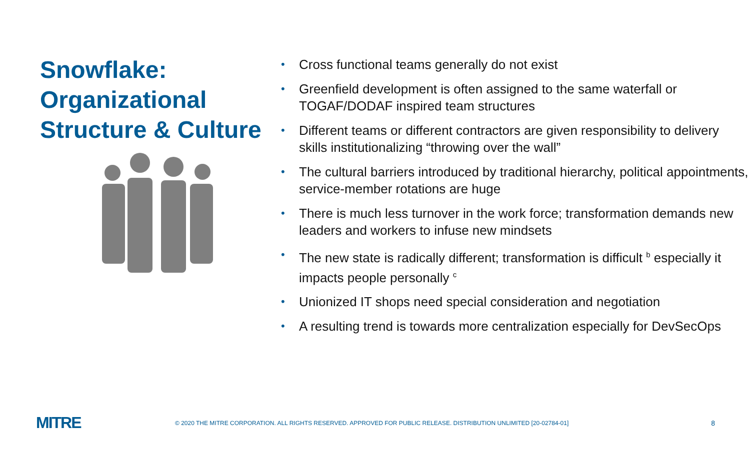Snowflake: Organizational Structure & Culture
• Cross functional teams generally do not exist
• Greenfield development is often assigned to the same waterfall or TOGAF/DODAF inspired team structures
• Different teams or different contractors are given responsibility to delivery skills institutionalizing “throwing over the wall”
• The cultural barriers introduced by traditional hierarchy, political appointments, service-member rotations are huge
• There is much less turnover in the work force; transformation demands new leaders and workers to infuse new mindsets
• The new state is radically different; transformation is difficult <sup>b</sup> especially it impacts people personally <sup>c</sup>
• Unionized IT shops need special consideration and negotiation
• A resulting trend is towards more centralization especially for DevSecOps
MITRE
© 2020 THE MITRE CORPORATION. ALL RIGHTS RESERVED. APPROVED FOR PUBLIC RELEASE. DISTRIBUTION UNLIMITED [20-02784-01]
8